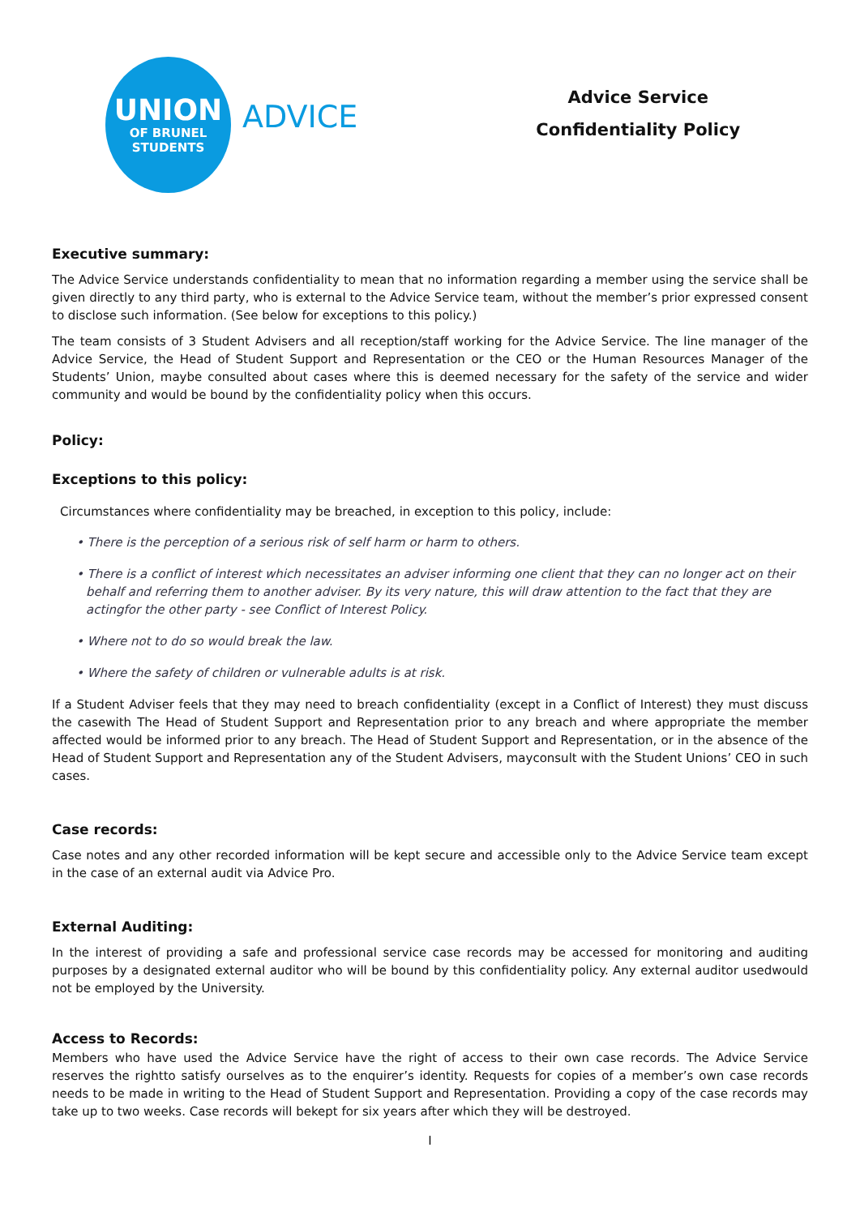UNION
OF BRUNEL
STUDENTS
ADVICE
Advice Service
Confidentiality Policy
Executive summary:
The Advice Service understands confidentiality to mean that no information regarding a member using the service shall be given directly to any third party, who is external to the Advice Service team, without the member’s prior expressed consent to disclose such information. (See below for exceptions to this policy.)
The team consists of 3 Student Advisers and all reception/staff working for the Advice Service. The line manager of the Advice Service, the Head of Student Support and Representation or the CEO or the Human Resources Manager of the Students’ Union, maybe consulted about cases where this is deemed necessary for the safety of the service and wider community and would be bound by the confidentiality policy when this occurs.
Policy:
Exceptions to this policy:
Circumstances where confidentiality may be breached, in exception to this policy, include:
• There is the perception of a serious risk of self harm or harm to others.
• There is a conflict of interest which necessitates an adviser informing one client that they can no longer act on their behalf and referring them to another adviser. By its very nature, this will draw attention to the fact that they are actingfor the other party - see Conflict of Interest Policy.
• Where not to do so would break the law.
• Where the safety of children or vulnerable adults is at risk.
If a Student Adviser feels that they may need to breach confidentiality (except in a Conflict of Interest) they must discuss the casewith The Head of Student Support and Representation prior to any breach and where appropriate the member affected would be informed prior to any breach. The Head of Student Support and Representation, or in the absence of the Head of Student Support and Representation any of the Student Advisers, mayconsult with the Student Unions’ CEO in such cases.
Case records:
Case notes and any other recorded information will be kept secure and accessible only to the Advice Service team except in the case of an external audit via Advice Pro.
External Auditing:
In the interest of providing a safe and professional service case records may be accessed for monitoring and auditing purposes by a designated external auditor who will be bound by this confidentiality policy. Any external auditor usedwould not be employed by the University.
Access to Records:
Members who have used the Advice Service have the right of access to their own case records. The Advice Service reserves the rightto satisfy ourselves as to the enquirer’s identity. Requests for copies of a member’s own case records needs to be made in writing to the Head of Student Support and Representation. Providing a copy of the case records may take up to two weeks. Case records will bekept for six years after which they will be destroyed.
I